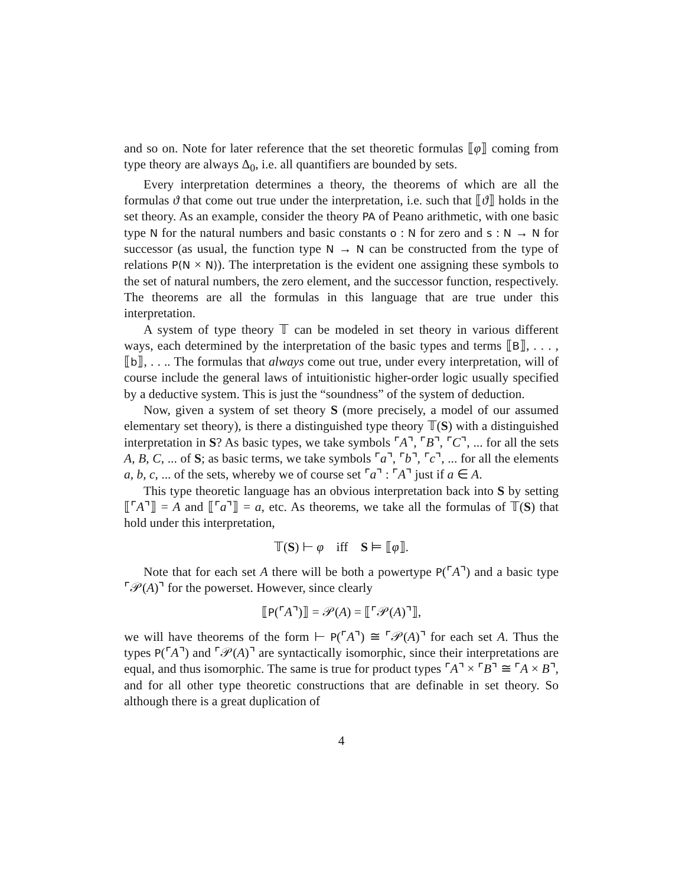and so on. Note for later reference that the set theoretic formulas ⟦φ⟧ coming from type theory are always Δ<sub>0</sub>, i.e. all quantifiers are bounded by sets.
Every interpretation determines a theory, the theorems of which are all the formulas ϑ that come out true under the interpretation, i.e. such that ⟦ϑ⟧ holds in the set theory. As an example, consider the theory PA of Peano arithmetic, with one basic type N for the natural numbers and basic constants o : N for zero and s : N → N for successor (as usual, the function type N → N can be constructed from the type of relations P(N × N)). The interpretation is the evident one assigning these symbols to the set of natural numbers, the zero element, and the successor function, respectively. The theorems are all the formulas in this language that are true under this interpretation.
A system of type theory 𝕋 can be modeled in set theory in various different ways, each determined by the interpretation of the basic types and terms ⟦B⟧, . . . , ⟦b⟧, . . .. The formulas that always come out true, under every interpretation, will of course include the general laws of intuitionistic higher-order logic usually specified by a deductive system. This is just the “soundness” of the system of deduction.
Now, given a system of set theory S (more precisely, a model of our assumed elementary set theory), is there a distinguished type theory 𝕋(S) with a distinguished interpretation in S? As basic types, we take symbols ⌜A⌝, ⌜B⌝, ⌜C⌝, ... for all the sets A, B, C, ... of S; as basic terms, we take symbols ⌜a⌝, ⌜b⌝, ⌜c⌝, ... for all the elements a, b, c, ... of the sets, whereby we of course set ⌜a⌝ : ⌜A⌝ just if a ∈ A.
This type theoretic language has an obvious interpretation back into S by setting ⟦⌜A⌝⟧ = A and ⟦⌜a⌝⟧ = a, etc. As theorems, we take all the formulas of 𝕋(S) that hold under this interpretation,
𝕋(S) ⊢ φ iff S ⊨ ⟦φ⟧.
Note that for each set A there will be both a powertype P(⌜A⌝) and a basic type ⌜𝒫(A)⌝ for the powerset. However, since clearly
⟦P(⌜A⌝)⟧ = 𝒫(A) = ⟦⌜𝒫(A)⌝⟧,
we will have theorems of the form ⊢ P(⌜A⌝) ≅ ⌜𝒫(A)⌝ for each set A. Thus the types P(⌜A⌝) and ⌜𝒫(A)⌝ are syntactically isomorphic, since their interpretations are equal, and thus isomorphic. The same is true for product types ⌜A⌝ × ⌜B⌝ ≅ ⌜A × B⌝, and for all other type theoretic constructions that are definable in set theory. So although there is a great duplication of
4